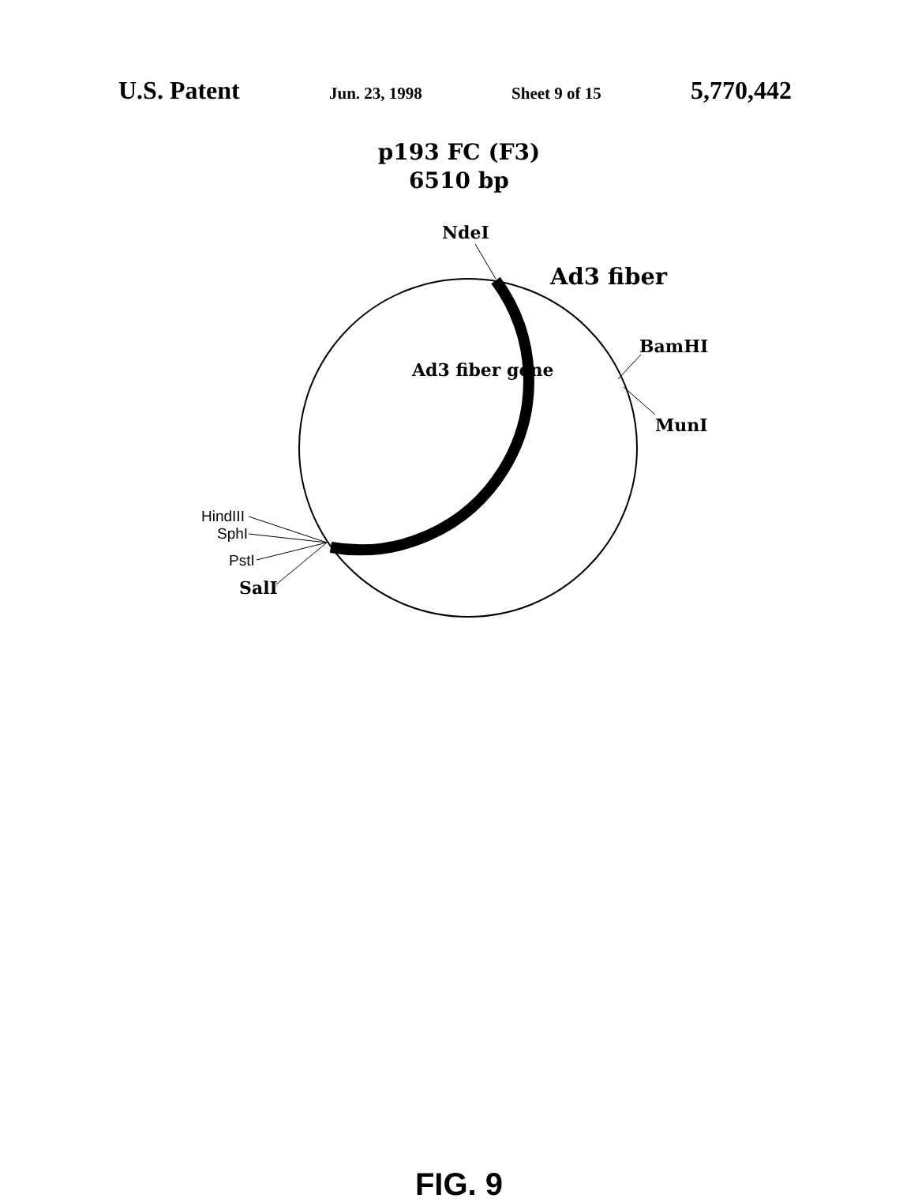U.S. Patent Jun. 23, 1998 Sheet 9 of 15 5,770,442
p193 FC (F3)
6510 bp
NdeI
Ad3 fiber
BamHI
Ad3 fiber gene
MunI
HindIII
SphI
PstI
SalI
FIG. 9